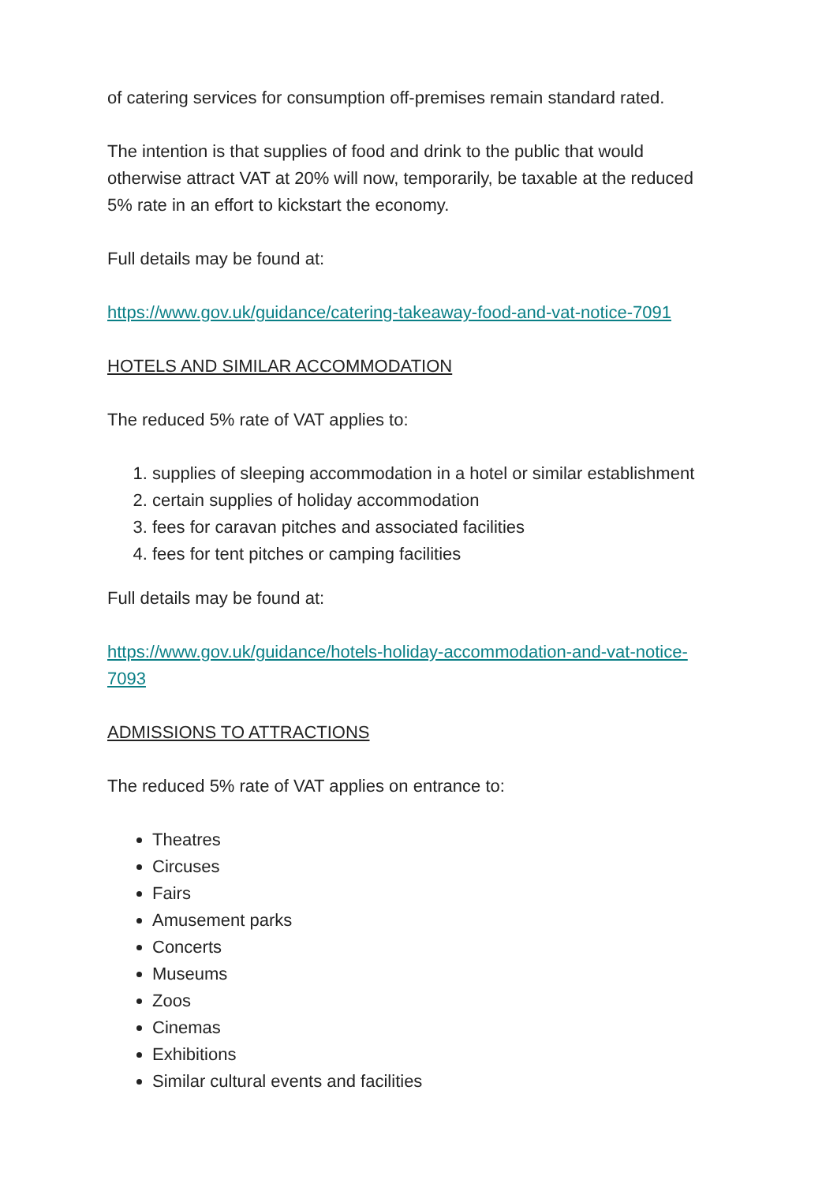of catering services for consumption off-premises remain standard rated.
The intention is that supplies of food and drink to the public that would otherwise attract VAT at 20% will now, temporarily, be taxable at the reduced 5% rate in an effort to kickstart the economy.
Full details may be found at:
https://www.gov.uk/guidance/catering-takeaway-food-and-vat-notice-7091
HOTELS AND SIMILAR ACCOMMODATION
The reduced 5% rate of VAT applies to:
1. supplies of sleeping accommodation in a hotel or similar establishment
2. certain supplies of holiday accommodation
3. fees for caravan pitches and associated facilities
4. fees for tent pitches or camping facilities
Full details may be found at:
https://www.gov.uk/guidance/hotels-holiday-accommodation-and-vat-notice-7093
ADMISSIONS TO ATTRACTIONS
The reduced 5% rate of VAT applies on entrance to:
Theatres
Circuses
Fairs
Amusement parks
Concerts
Museums
Zoos
Cinemas
Exhibitions
Similar cultural events and facilities